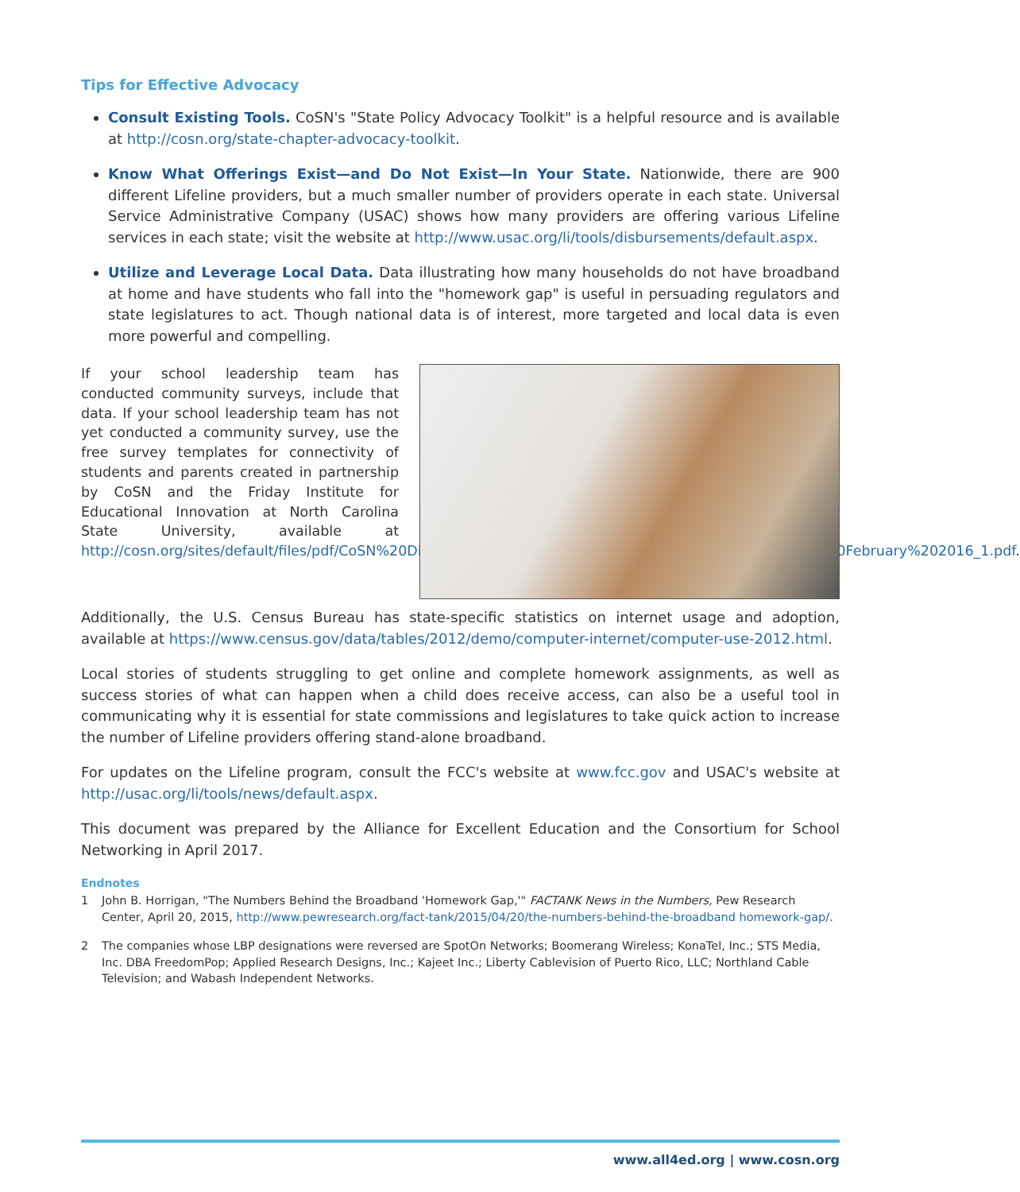Tips for Effective Advocacy
Consult Existing Tools. CoSN's "State Policy Advocacy Toolkit" is a helpful resource and is available at http://cosn.org/state-chapter-advocacy-toolkit.
Know What Offerings Exist—and Do Not Exist—In Your State. Nationwide, there are 900 different Lifeline providers, but a much smaller number of providers operate in each state. Universal Service Administrative Company (USAC) shows how many providers are offering various Lifeline services in each state; visit the website at http://www.usac.org/li/tools/disbursements/default.aspx.
Utilize and Leverage Local Data. Data illustrating how many households do not have broadband at home and have students who fall into the "homework gap" is useful in persuading regulators and state legislatures to act. Though national data is of interest, more targeted and local data is even more powerful and compelling.
If your school leadership team has conducted community surveys, include that data. If your school leadership team has not yet conducted a community survey, use the free survey templates for connectivity of students and parents created in partnership by CoSN and the Friday Institute for Educational Innovation at North Carolina State University, available at http://cosn.org/sites/default/files/pdf/CoSN%20Digital%20Equity%20Toolkit%20Survey%20Templates%2C%20February%202016_1.pdf.
Additionally, the U.S. Census Bureau has state-specific statistics on internet usage and adoption, available at https://www.census.gov/data/tables/2012/demo/computer-internet/computer-use-2012.html.
Local stories of students struggling to get online and complete homework assignments, as well as success stories of what can happen when a child does receive access, can also be a useful tool in communicating why it is essential for state commissions and legislatures to take quick action to increase the number of Lifeline providers offering stand-alone broadband.
For updates on the Lifeline program, consult the FCC's website at www.fcc.gov and USAC's website at http://usac.org/li/tools/news/default.aspx.
This document was prepared by the Alliance for Excellent Education and the Consortium for School Networking in April 2017.
Endnotes
1 John B. Horrigan, "The Numbers Behind the Broadband 'Homework Gap,'" FACTANK News in the Numbers, Pew Research Center, April 20, 2015, http://www.pewresearch.org/fact-tank/2015/04/20/the-numbers-behind-the-broadband homework-gap/.
2 The companies whose LBP designations were reversed are SpotOn Networks; Boomerang Wireless; KonaTel, Inc.; STS Media, Inc. DBA FreedomPop; Applied Research Designs, Inc.; Kajeet Inc.; Liberty Cablevision of Puerto Rico, LLC; Northland Cable Television; and Wabash Independent Networks.
www.all4ed.org | www.cosn.org